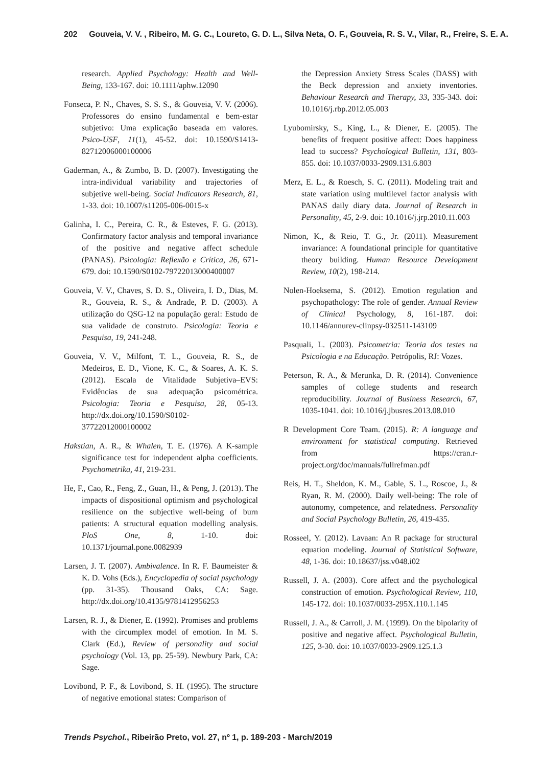202 Gouveia, V. V. , Ribeiro, M. G. C., Loureto, G. D. L., Silva Neta, O. F., Gouveia, R. S. V., Vilar, R., Freire, S. E. A.
research. Applied Psychology: Health and Well-Being, 133-167. doi: 10.1111/aphw.12090
Fonseca, P. N., Chaves, S. S. S., & Gouveia, V. V. (2006). Professores do ensino fundamental e bem-estar subjetivo: Uma explicação baseada em valores. Psico-USF, 11(1), 45-52. doi: 10.1590/S1413-82712006000100006
Gaderman, A., & Zumbo, B. D. (2007). Investigating the intra-individual variability and trajectories of subjetive well-being. Social Indicators Research, 81, 1-33. doi: 10.1007/s11205-006-0015-x
Galinha, I. C., Pereira, C. R., & Esteves, F. G. (2013). Confirmatory factor analysis and temporal invariance of the positive and negative affect schedule (PANAS). Psicologia: Reflexão e Crítica, 26, 671-679. doi: 10.1590/S0102-79722013000400007
Gouveia, V. V., Chaves, S. D. S., Oliveira, I. D., Dias, M. R., Gouveia, R. S., & Andrade, P. D. (2003). A utilização do QSG-12 na população geral: Estudo de sua validade de construto. Psicologia: Teoria e Pesquisa, 19, 241-248.
Gouveia, V. V., Milfont, T. L., Gouveia, R. S., de Medeiros, E. D., Vione, K. C., & Soares, A. K. S. (2012). Escala de Vitalidade Subjetiva–EVS: Evidências de sua adequação psicométrica. Psicologia: Teoria e Pesquisa, 28, 05-13. http://dx.doi.org/10.1590/S0102-37722012000100002
Hakstian, A. R., & Whalen, T. E. (1976). A K-sample significance test for independent alpha coefficients. Psychometrika, 41, 219-231.
He, F., Cao, R., Feng, Z., Guan, H., & Peng, J. (2013). The impacts of dispositional optimism and psychological resilience on the subjective well-being of burn patients: A structural equation modelling analysis. PloS One, 8, 1-10. doi: 10.1371/journal.pone.0082939
Larsen, J. T. (2007). Ambivalence. In R. F. Baumeister & K. D. Vohs (Eds.), Encyclopedia of social psychology (pp. 31-35). Thousand Oaks, CA: Sage. http://dx.doi.org/10.4135/9781412956253
Larsen, R. J., & Diener, E. (1992). Promises and problems with the circumplex model of emotion. In M. S. Clark (Ed.), Review of personality and social psychology (Vol. 13, pp. 25-59). Newbury Park, CA: Sage.
Lovibond, P. F., & Lovibond, S. H. (1995). The structure of negative emotional states: Comparison of
the Depression Anxiety Stress Scales (DASS) with the Beck depression and anxiety inventories. Behaviour Research and Therapy, 33, 335-343. doi: 10.1016/j.rbp.2012.05.003
Lyubomirsky, S., King, L., & Diener, E. (2005). The benefits of frequent positive affect: Does happiness lead to success? Psychological Bulletin, 131, 803-855. doi: 10.1037/0033-2909.131.6.803
Merz, E. L., & Roesch, S. C. (2011). Modeling trait and state variation using multilevel factor analysis with PANAS daily diary data. Journal of Research in Personality, 45, 2-9. doi: 10.1016/j.jrp.2010.11.003
Nimon, K., & Reio, T. G., Jr. (2011). Measurement invariance: A foundational principle for quantitative theory building. Human Resource Development Review, 10(2), 198-214.
Nolen-Hoeksema, S. (2012). Emotion regulation and psychopathology: The role of gender. Annual Review of Clinical Psychology, 8, 161-187. doi: 10.1146/annurev-clinpsy-032511-143109
Pasquali, L. (2003). Psicometria: Teoria dos testes na Psicologia e na Educação. Petrópolis, RJ: Vozes.
Peterson, R. A., & Merunka, D. R. (2014). Convenience samples of college students and research reproducibility. Journal of Business Research, 67, 1035-1041. doi: 10.1016/j.jbusres.2013.08.010
R Development Core Team. (2015). R: A language and environment for statistical computing. Retrieved from https://cran.r-project.org/doc/manuals/fullrefman.pdf
Reis, H. T., Sheldon, K. M., Gable, S. L., Roscoe, J., & Ryan, R. M. (2000). Daily well-being: The role of autonomy, competence, and relatedness. Personality and Social Psychology Bulletin, 26, 419-435.
Rosseel, Y. (2012). Lavaan: An R package for structural equation modeling. Journal of Statistical Software, 48, 1-36. doi: 10.18637/jss.v048.i02
Russell, J. A. (2003). Core affect and the psychological construction of emotion. Psychological Review, 110, 145-172. doi: 10.1037/0033-295X.110.1.145
Russell, J. A., & Carroll, J. M. (1999). On the bipolarity of positive and negative affect. Psychological Bulletin, 125, 3-30. doi: 10.1037/0033-2909.125.1.3
Trends Psychol., Ribeirão Preto, vol. 27, nº 1, p. 189-203 - March/2019